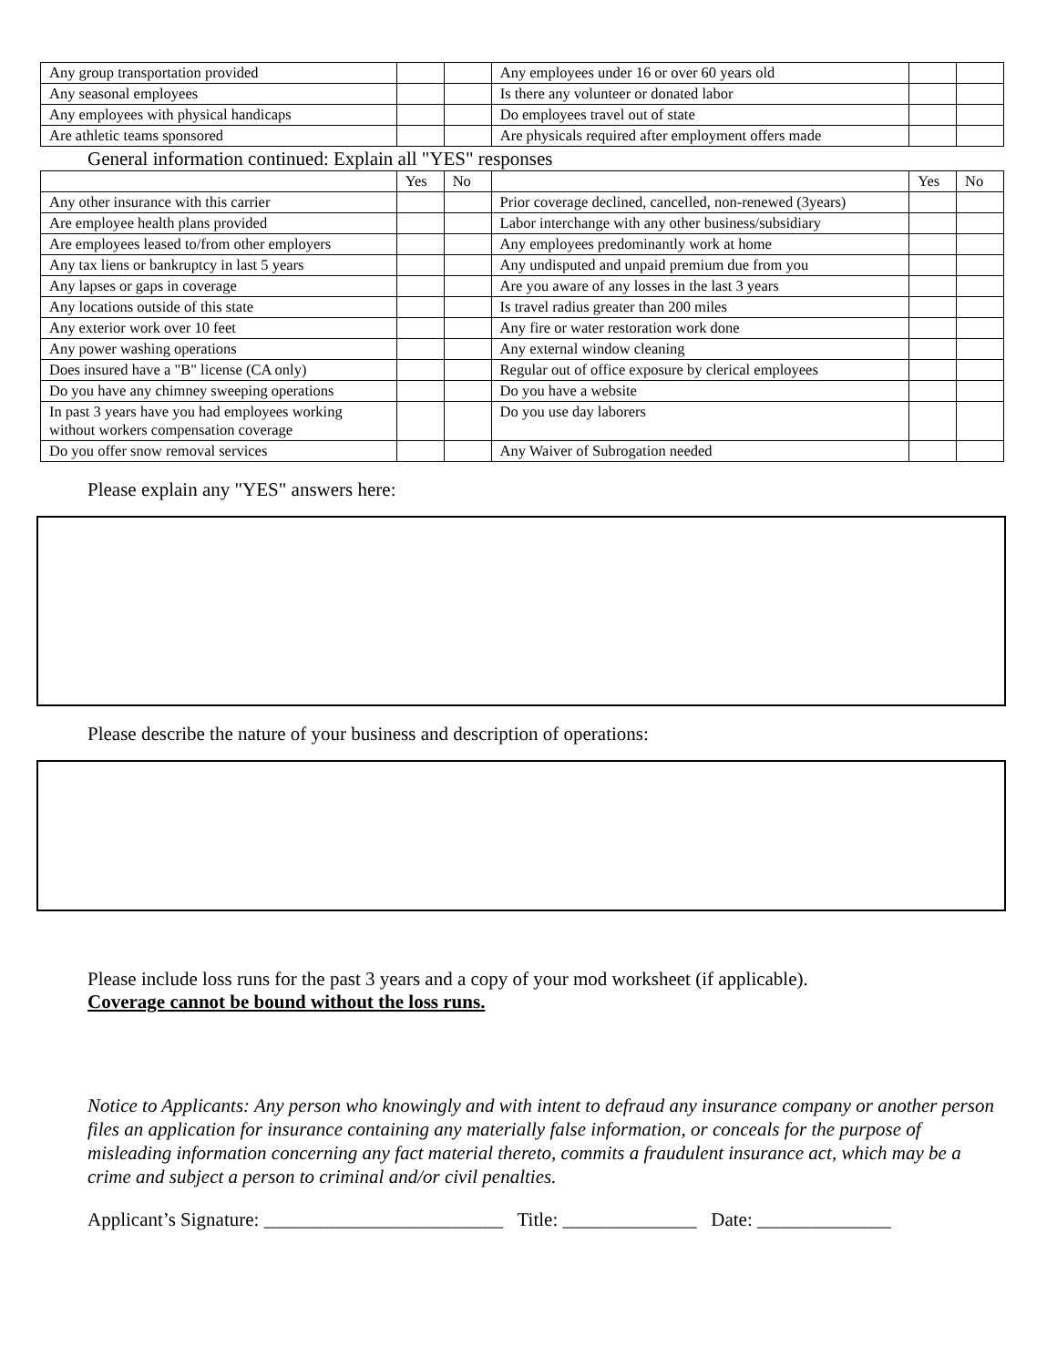| Any group transportation provided | | | Any employees under 16 or over 60 years old | | |
| Any seasonal employees | | | Is there any volunteer or donated labor | | |
| Any employees with physical handicaps | | | Do employees travel out of state | | |
| Are athletic teams sponsored | | | Are physicals required after employment offers made | | |
General information continued: Explain all "YES" responses
| | Yes | No | | Yes | No |
| --- | --- | --- | --- | --- | --- |
| Any other insurance with this carrier | | | Prior coverage declined, cancelled, non-renewed (3years) | | |
| Are employee health plans provided | | | Labor interchange with any other business/subsidiary | | |
| Are employees leased to/from other employers | | | Any employees predominantly work at home | | |
| Any tax liens or bankruptcy in last 5 years | | | Any undisputed and unpaid premium due from you | | |
| Any lapses or gaps in coverage | | | Are you aware of any losses in the last 3 years | | |
| Any locations outside of this state | | | Is travel radius greater than 200 miles | | |
| Any exterior work over 10 feet | | | Any fire or water restoration work done | | |
| Any power washing operations | | | Any external window cleaning | | |
| Does insured have a "B" license (CA only) | | | Regular out of office exposure by clerical employees | | |
| Do you have any chimney sweeping operations | | | Do you have a website | | |
| In past 3 years have you had employees working without workers compensation coverage | | | Do you use day laborers | | |
| Do you offer snow removal services | | | Any Waiver of Subrogation needed | | |
Please explain any "YES" answers here:
Please describe the nature of your business and description of operations:
Please include loss runs for the past 3 years and a copy of your mod worksheet (if applicable).
Coverage cannot be bound without the loss runs.
Notice to Applicants: Any person who knowingly and with intent to defraud any insurance company or another person files an application for insurance containing any materially false information, or conceals for the purpose of misleading information concerning any fact material thereto, commits a fraudulent insurance act, which may be a crime and subject a person to criminal and/or civil penalties.
Applicant’s Signature: _________________________ Title: ______________ Date: ______________